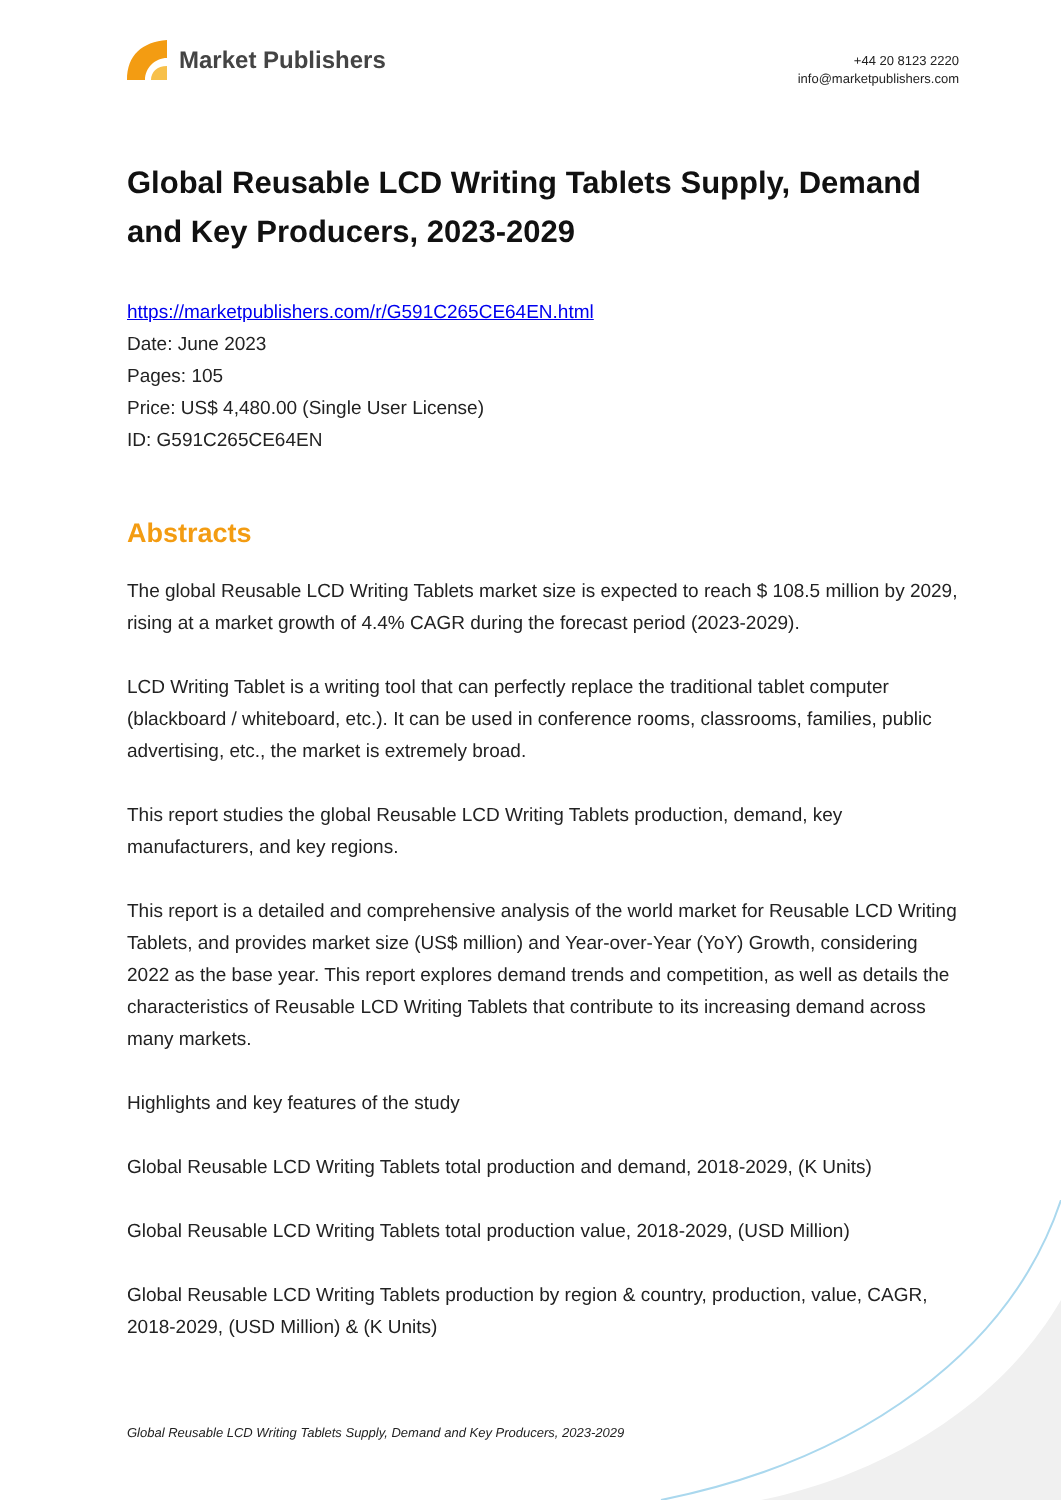Market Publishers
+44 20 8123 2220
info@marketpublishers.com
Global Reusable LCD Writing Tablets Supply, Demand and Key Producers, 2023-2029
https://marketpublishers.com/r/G591C265CE64EN.html
Date: June 2023
Pages: 105
Price: US$ 4,480.00 (Single User License)
ID: G591C265CE64EN
Abstracts
The global Reusable LCD Writing Tablets market size is expected to reach $ 108.5 million by 2029, rising at a market growth of 4.4% CAGR during the forecast period (2023-2029).
LCD Writing Tablet is a writing tool that can perfectly replace the traditional tablet computer (blackboard / whiteboard, etc.). It can be used in conference rooms, classrooms, families, public advertising, etc., the market is extremely broad.
This report studies the global Reusable LCD Writing Tablets production, demand, key manufacturers, and key regions.
This report is a detailed and comprehensive analysis of the world market for Reusable LCD Writing Tablets, and provides market size (US$ million) and Year-over-Year (YoY) Growth, considering 2022 as the base year. This report explores demand trends and competition, as well as details the characteristics of Reusable LCD Writing Tablets that contribute to its increasing demand across many markets.
Highlights and key features of the study
Global Reusable LCD Writing Tablets total production and demand, 2018-2029, (K Units)
Global Reusable LCD Writing Tablets total production value, 2018-2029, (USD Million)
Global Reusable LCD Writing Tablets production by region & country, production, value, CAGR, 2018-2029, (USD Million) & (K Units)
Global Reusable LCD Writing Tablets Supply, Demand and Key Producers, 2023-2029